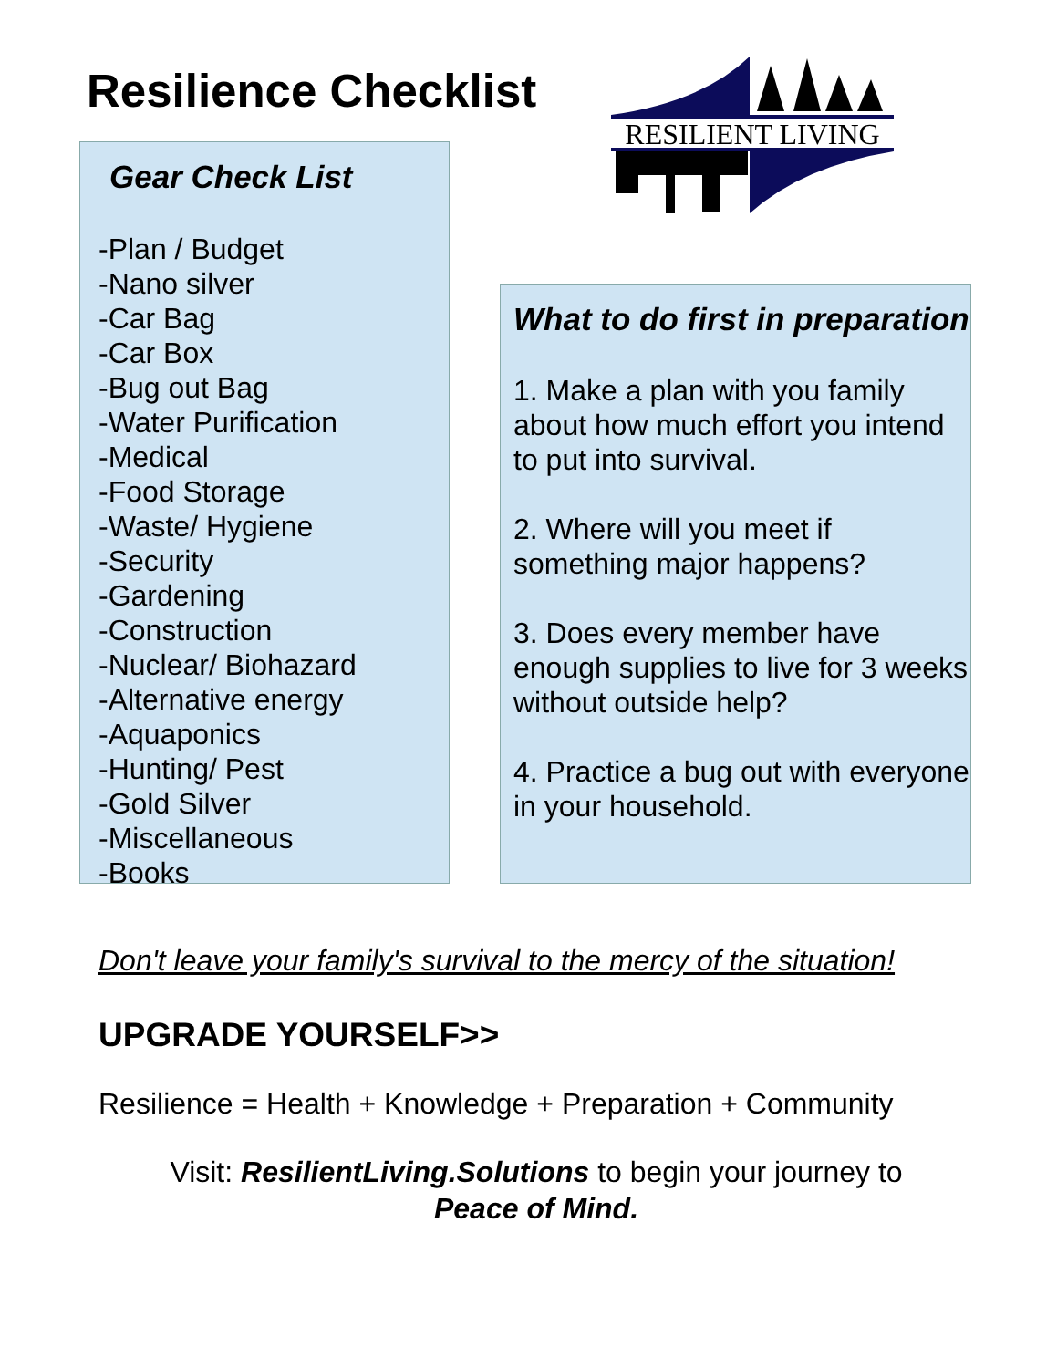Resilience Checklist
RESILIENT LIVING
Gear Check List
-Plan / Budget
-Nano silver
-Car Bag
-Car Box
-Bug out Bag
-Water Purification
-Medical
-Food Storage
-Waste/ Hygiene
-Security
-Gardening
-Construction
-Nuclear/ Biohazard
-Alternative energy
-Aquaponics
-Hunting/ Pest
-Gold Silver
-Miscellaneous
-Books
What to do first in preparation
1. Make a plan with you family about how much effort you intend to put into survival.
2. Where will you meet if something major happens?
3. Does every member have enough supplies to live for 3 weeks without outside help?
4. Practice a bug out with everyone in your household.
Don't leave your family's survival to the mercy of the situation!
UPGRADE YOURSELF>>
Resilience = Health + Knowledge + Preparation + Community
Visit: ResilientLiving.Solutions to begin your journey to
Peace of Mind.